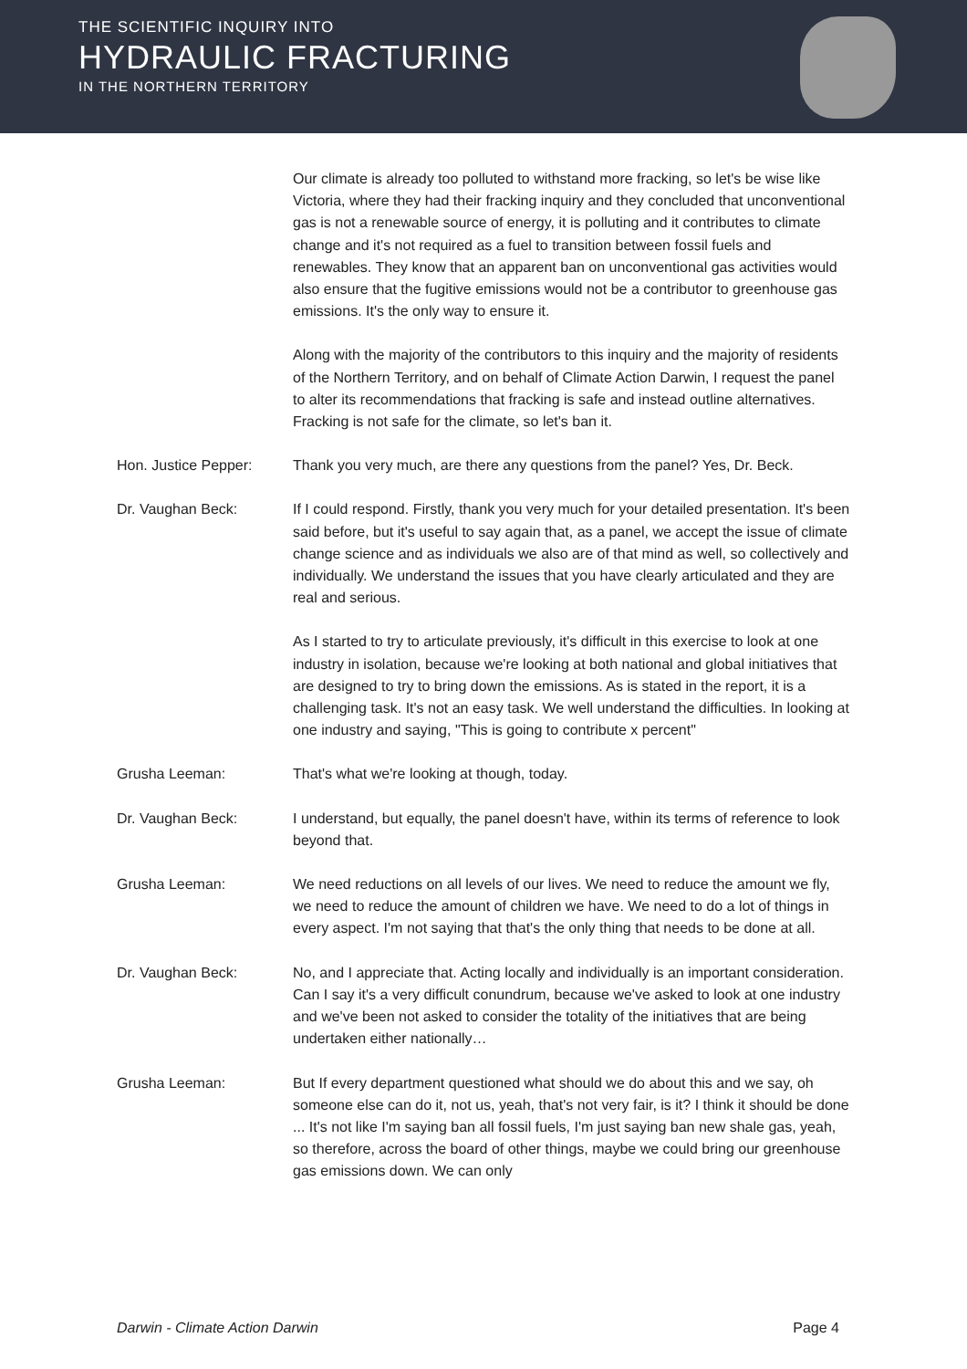THE SCIENTIFIC INQUIRY INTO
HYDRAULIC FRACTURING
IN THE NORTHERN TERRITORY
Our climate is already too polluted to withstand more fracking, so let's be wise like Victoria, where they had their fracking inquiry and they concluded that unconventional gas is not a renewable source of energy, it is polluting and it contributes to climate change and it's not required as a fuel to transition between fossil fuels and renewables. They know that an apparent ban on unconventional gas activities would also ensure that the fugitive emissions would not be a contributor to greenhouse gas emissions. It's the only way to ensure it.
Along with the majority of the contributors to this inquiry and the majority of residents of the Northern Territory, and on behalf of Climate Action Darwin, I request the panel to alter its recommendations that fracking is safe and instead outline alternatives. Fracking is not safe for the climate, so let's ban it.
Hon. Justice Pepper: Thank you very much, are there any questions from the panel? Yes, Dr. Beck.
Dr. Vaughan Beck: If I could respond. Firstly, thank you very much for your detailed presentation. It's been said before, but it's useful to say again that, as a panel, we accept the issue of climate change science and as individuals we also are of that mind as well, so collectively and individually. We understand the issues that you have clearly articulated and they are real and serious.
As I started to try to articulate previously, it's difficult in this exercise to look at one industry in isolation, because we're looking at both national and global initiatives that are designed to try to bring down the emissions. As is stated in the report, it is a challenging task. It's not an easy task. We well understand the difficulties. In looking at one industry and saying, "This is going to contribute x percent"
Grusha Leeman: That's what we're looking at though, today.
Dr. Vaughan Beck: I understand, but equally, the panel doesn't have, within its terms of reference to look beyond that.
Grusha Leeman: We need reductions on all levels of our lives. We need to reduce the amount we fly, we need to reduce the amount of children we have. We need to do a lot of things in every aspect. I'm not saying that that's the only thing that needs to be done at all.
Dr. Vaughan Beck: No, and I appreciate that. Acting locally and individually is an important consideration. Can I say it's a very difficult conundrum, because we've asked to look at one industry and we've been not asked to consider the totality of the initiatives that are being undertaken either nationally…
Grusha Leeman: But If every department questioned what should we do about this and we say, oh someone else can do it, not us, yeah, that's not very fair, is it? I think it should be done ... It's not like I'm saying ban all fossil fuels, I'm just saying ban new shale gas, yeah, so therefore, across the board of other things, maybe we could bring our greenhouse gas emissions down. We can only
Darwin - Climate Action Darwin Page 4